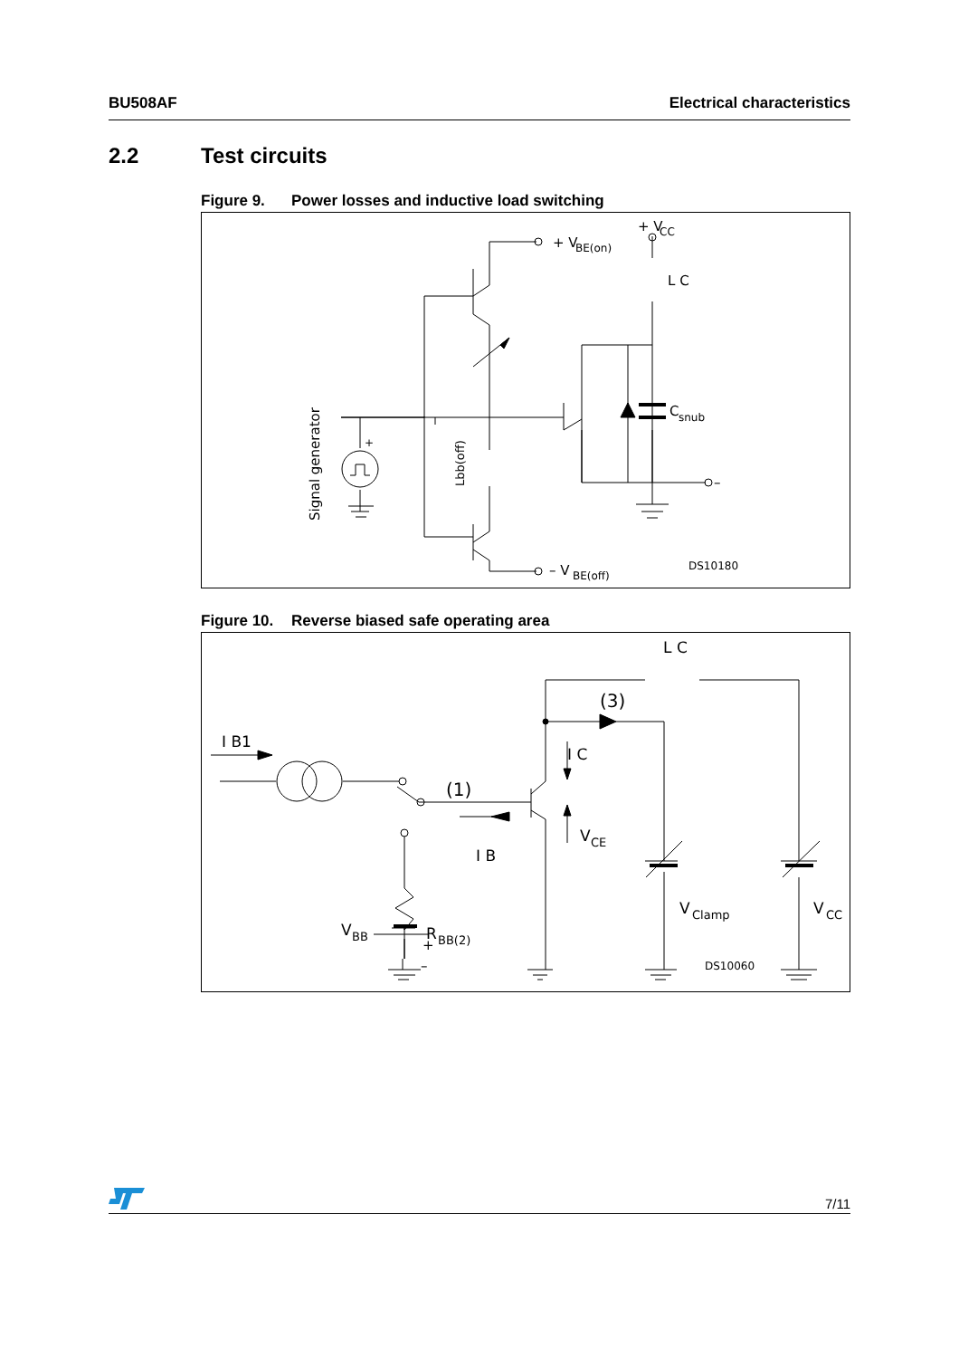BU508AF Electrical characteristics
2.2 Test circuits
Figure 9. Power losses and inductive load switching
+ V
BE(on)
+ V
CC
L C
C
snub
–
– V
BE(off)
DS10180
+
Signal generator
Lbb(off)
Figure 10. Reverse biased safe operating area
L C
(3)
I B1
I C
(1)
V
CE
I B
V
Clamp
V
CC
R
BB(2)
–
V
BB
+
DS10060
7/11